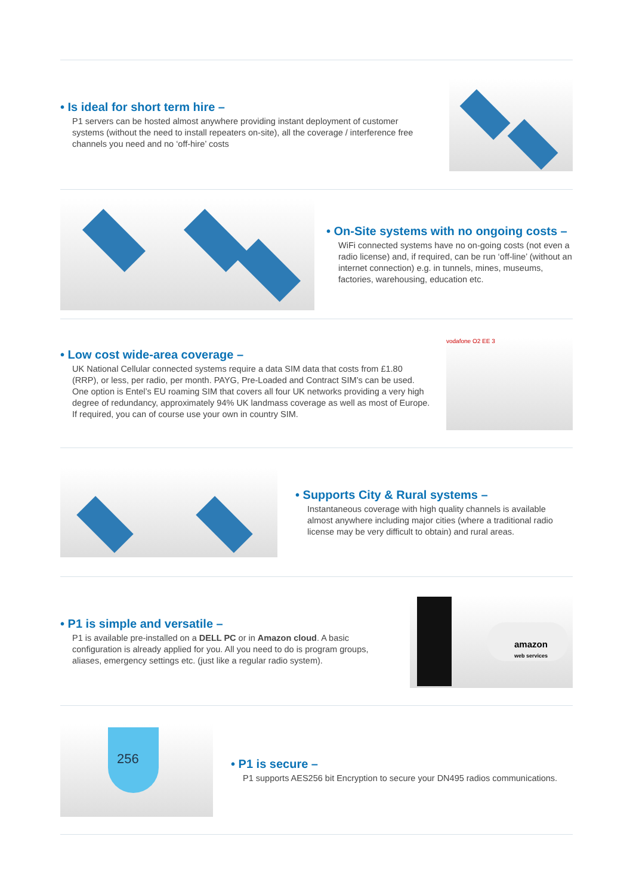• Is ideal for short term hire –
P1 servers can be hosted almost anywhere providing instant deployment of customer systems (without the need to install repeaters on-site), all the coverage / interference free channels you need and no ‘off-hire’ costs
• On-Site systems with no ongoing costs –
WiFi connected systems have no on-going costs (not even a radio license) and, if required, can be run ‘off-line’ (without an internet connection) e.g. in tunnels, mines, museums, factories, warehousing, education etc.
• Low cost wide-area coverage –
UK National Cellular connected systems require a data SIM data that costs from £1.80 (RRP), or less, per radio, per month. PAYG, Pre-Loaded and Contract SIM’s can be used. One option is Entel’s EU roaming SIM that covers all four UK networks providing a very high degree of redundancy, approximately 94% UK landmass coverage as well as most of Europe. If required, you can of course use your own in country SIM.
vodafone O2 EE 3
• Supports City & Rural systems –
Instantaneous coverage with high quality channels is available almost anywhere including major cities (where a traditional radio license may be very difficult to obtain) and rural areas.
• P1 is simple and versatile –
P1 is available pre-installed on a DELL PC or in Amazon cloud. A basic configuration is already applied for you. All you need to do is program groups, aliases, emergency settings etc. (just like a regular radio system).
amazon
web services
256
• P1 is secure –
P1 supports AES256 bit Encryption to secure your DN495 radios communications.